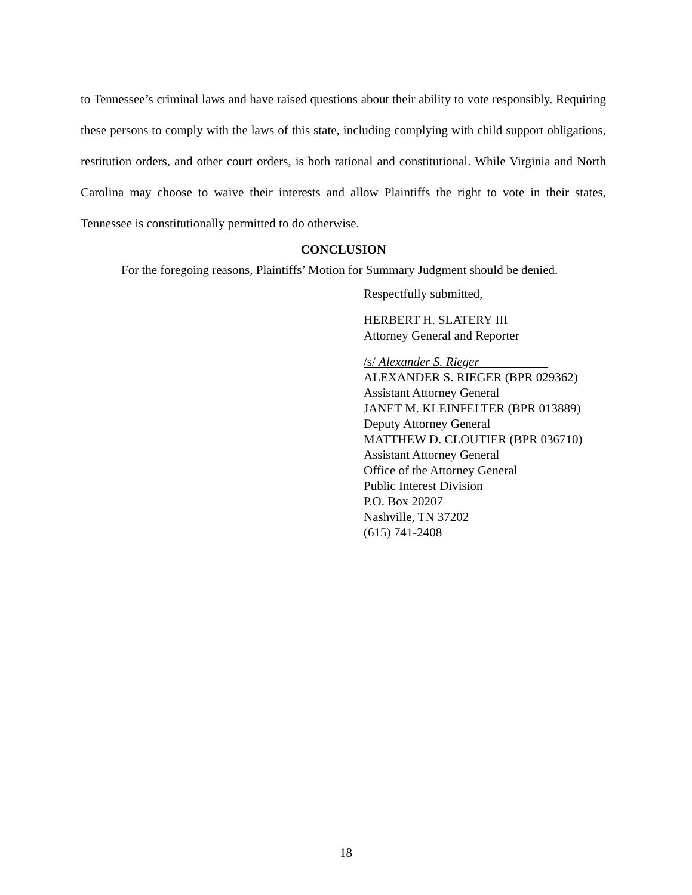to Tennessee’s criminal laws and have raised questions about their ability to vote responsibly. Requiring these persons to comply with the laws of this state, including complying with child support obligations, restitution orders, and other court orders, is both rational and constitutional. While Virginia and North Carolina may choose to waive their interests and allow Plaintiffs the right to vote in their states, Tennessee is constitutionally permitted to do otherwise.
CONCLUSION
For the foregoing reasons, Plaintiffs’ Motion for Summary Judgment should be denied.
Respectfully submitted,
HERBERT H. SLATERY III
Attorney General and Reporter
/s/ Alexander S. Rieger
ALEXANDER S. RIEGER (BPR 029362)
Assistant Attorney General
JANET M. KLEINFELTER (BPR 013889)
Deputy Attorney General
MATTHEW D. CLOUTIER (BPR 036710)
Assistant Attorney General
Office of the Attorney General
Public Interest Division
P.O. Box 20207
Nashville, TN 37202
(615) 741-2408
18